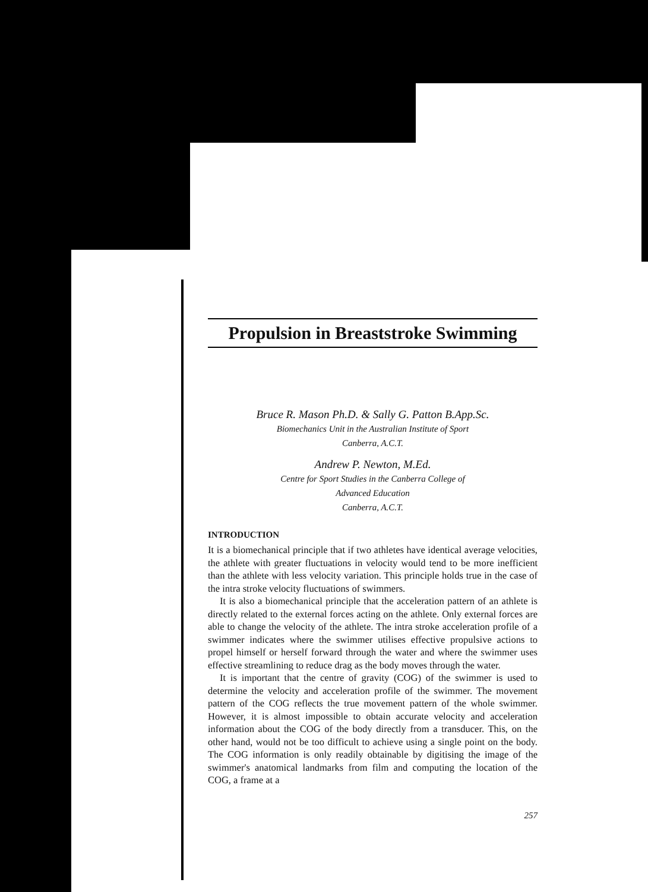Propulsion in Breaststroke Swimming
Bruce R. Mason Ph.D. & Sally G. Patton B.App.Sc.
Biomechanics Unit in the Australian Institute of Sport
Canberra, A.C.T.
Andrew P. Newton, M.Ed.
Centre for Sport Studies in the Canberra College of
Advanced Education
Canberra, A.C.T.
INTRODUCTION
It is a biomechanical principle that if two athletes have identical average velocities, the athlete with greater fluctuations in velocity would tend to be more inefficient than the athlete with less velocity variation. This principle holds true in the case of the intra stroke velocity fluctuations of swimmers.
It is also a biomechanical principle that the acceleration pattern of an athlete is directly related to the external forces acting on the athlete. Only external forces are able to change the velocity of the athlete. The intra stroke acceleration profile of a swimmer indicates where the swimmer utilises effective propulsive actions to propel himself or herself forward through the water and where the swimmer uses effective streamlining to reduce drag as the body moves through the water.
It is important that the centre of gravity (COG) of the swimmer is used to determine the velocity and acceleration profile of the swimmer. The movement pattern of the COG reflects the true movement pattern of the whole swimmer. However, it is almost impossible to obtain accurate velocity and acceleration information about the COG of the body directly from a transducer. This, on the other hand, would not be too difficult to achieve using a single point on the body. The COG information is only readily obtainable by digitising the image of the swimmer's anatomical landmarks from film and computing the location of the COG, a frame at a
257